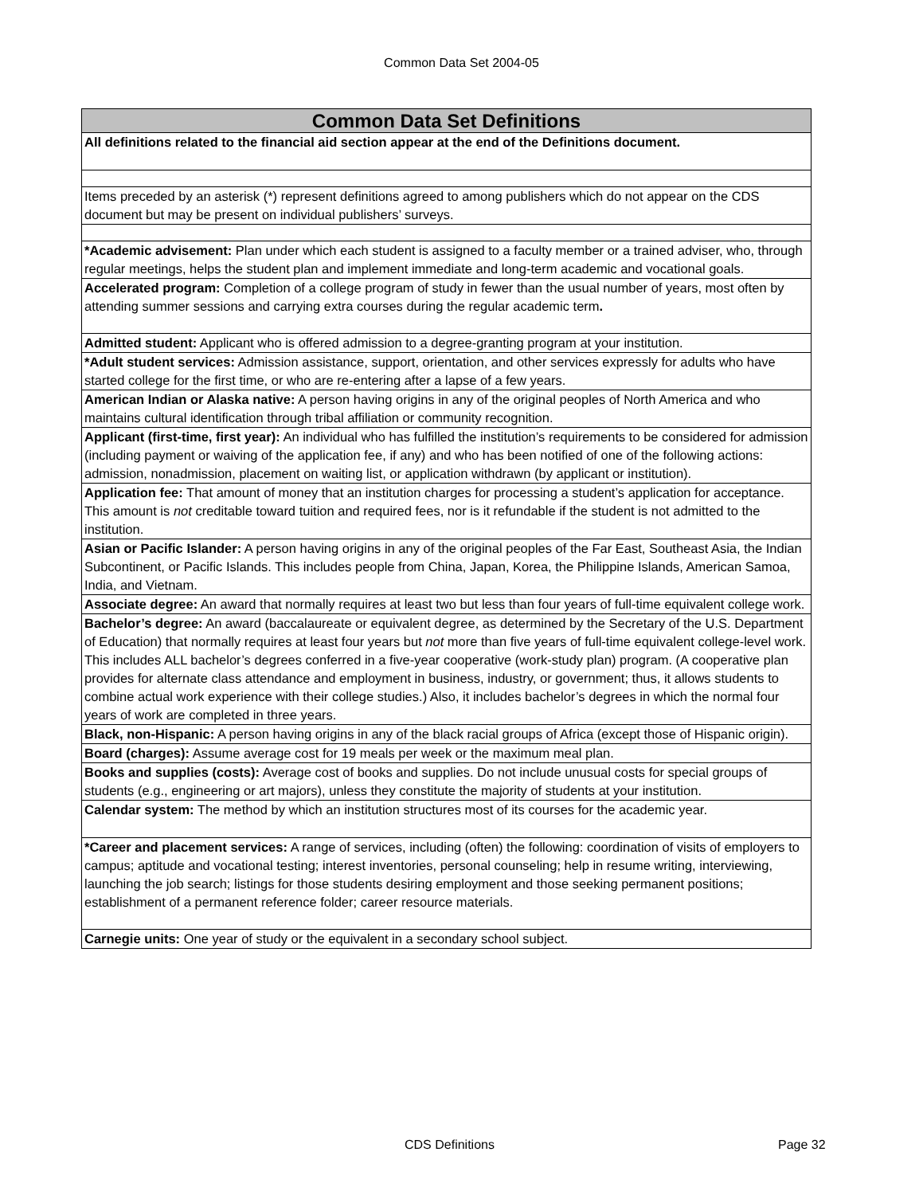Common Data Set 2004-05
| Common Data Set Definitions |
| --- |
| All definitions related to the financial aid section appear at the end of the Definitions document. |
| Items preceded by an asterisk (*) represent definitions agreed to among publishers which do not appear on the CDS document but may be present on individual publishers’ surveys. |
| *Academic advisement: Plan under which each student is assigned to a faculty member or a trained adviser, who, through regular meetings, helps the student plan and implement immediate and long-term academic and vocational goals. |
| Accelerated program: Completion of a college program of study in fewer than the usual number of years, most often by attending summer sessions and carrying extra courses during the regular academic term . |
| Admitted student: Applicant who is offered admission to a degree-granting program at your institution. |
| *Adult student services: Admission assistance, support, orientation, and other services expressly for adults who have started college for the first time, or who are re-entering after a lapse of a few years. |
| American Indian or Alaska native: A person having origins in any of the original peoples of North America and who maintains cultural identification through tribal affiliation or community recognition. |
| Applicant (first-time, first year): An individual who has fulfilled the institution’s requirements to be considered for admission (including payment or waiving of the application fee, if any) and who has been notified of one of the following actions: admission, nonadmission, placement on waiting list, or application withdrawn (by applicant or institution). |
| Application fee: That amount of money that an institution charges for processing a student’s application for acceptance. This amount is not creditable toward tuition and required fees, nor is it refundable if the student is not admitted to the institution. |
| Asian or Pacific Islander: A person having origins in any of the original peoples of the Far East, Southeast Asia, the Indian Subcontinent, or Pacific Islands. This includes people from China, Japan, Korea, the Philippine Islands, American Samoa, India, and Vietnam. |
| Associate degree: An award that normally requires at least two but less than four years of full-time equivalent college work. |
| Bachelor’s degree: An award (baccalaureate or equivalent degree, as determined by the Secretary of the U.S. Department of Education) that normally requires at least four years but not more than five years of full-time equivalent college-level work. This includes ALL bachelor’s degrees conferred in a five-year cooperative (work-study plan) program. (A cooperative plan provides for alternate class attendance and employment in business, industry, or government; thus, it allows students to combine actual work experience with their college studies.) Also, it includes bachelor’s degrees in which the normal four years of work are completed in three years. |
| Black, non-Hispanic: A person having origins in any of the black racial groups of Africa (except those of Hispanic origin). |
| Board (charges): Assume average cost for 19 meals per week or the maximum meal plan. |
| Books and supplies (costs): Average cost of books and supplies. Do not include unusual costs for special groups of students (e.g., engineering or art majors), unless they constitute the majority of students at your institution. |
| Calendar system: The method by which an institution structures most of its courses for the academic year. |
| *Career and placement services: A range of services, including (often) the following: coordination of visits of employers to campus; aptitude and vocational testing; interest inventories, personal counseling; help in resume writing, interviewing, launching the job search; listings for those students desiring employment and those seeking permanent positions; establishment of a permanent reference folder; career resource materials. |
| Carnegie units: One year of study or the equivalent in a secondary school subject. |
CDS Definitions Page 32